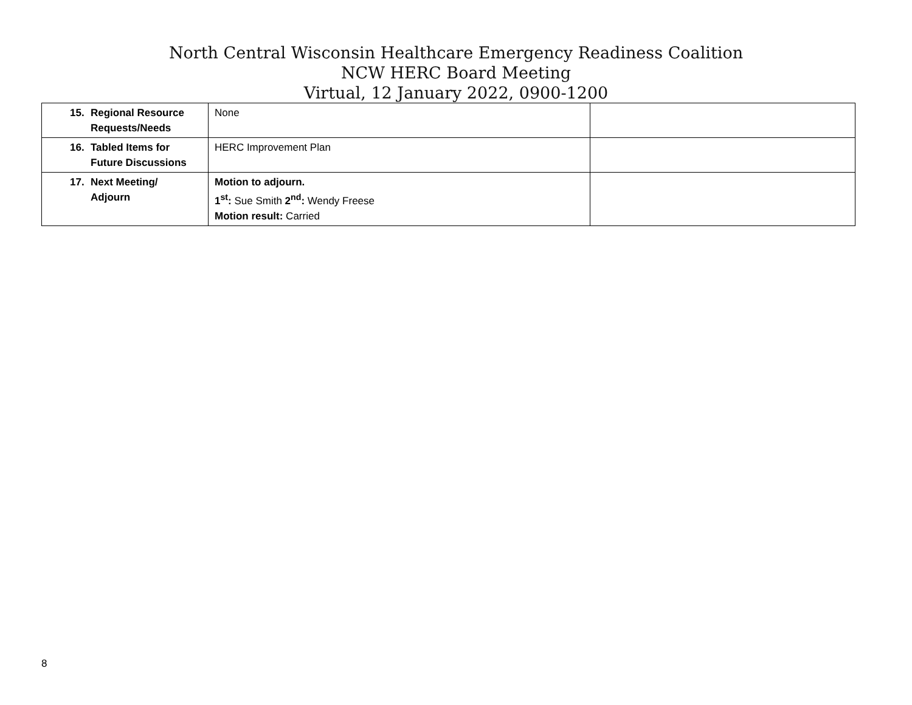North Central Wisconsin Healthcare Emergency Readiness Coalition
NCW HERC Board Meeting
Virtual, 12 January 2022, 0900-1200
| 15. Regional Resource Requests/Needs | None | |
| 16. Tabled Items for Future Discussions | HERC Improvement Plan | |
| 17. Next Meeting/ Adjourn | Motion to adjourn. 1<sup>st</sup>: Sue Smith 2<sup>nd</sup>: Wendy Freese Motion result: Carried | |
8